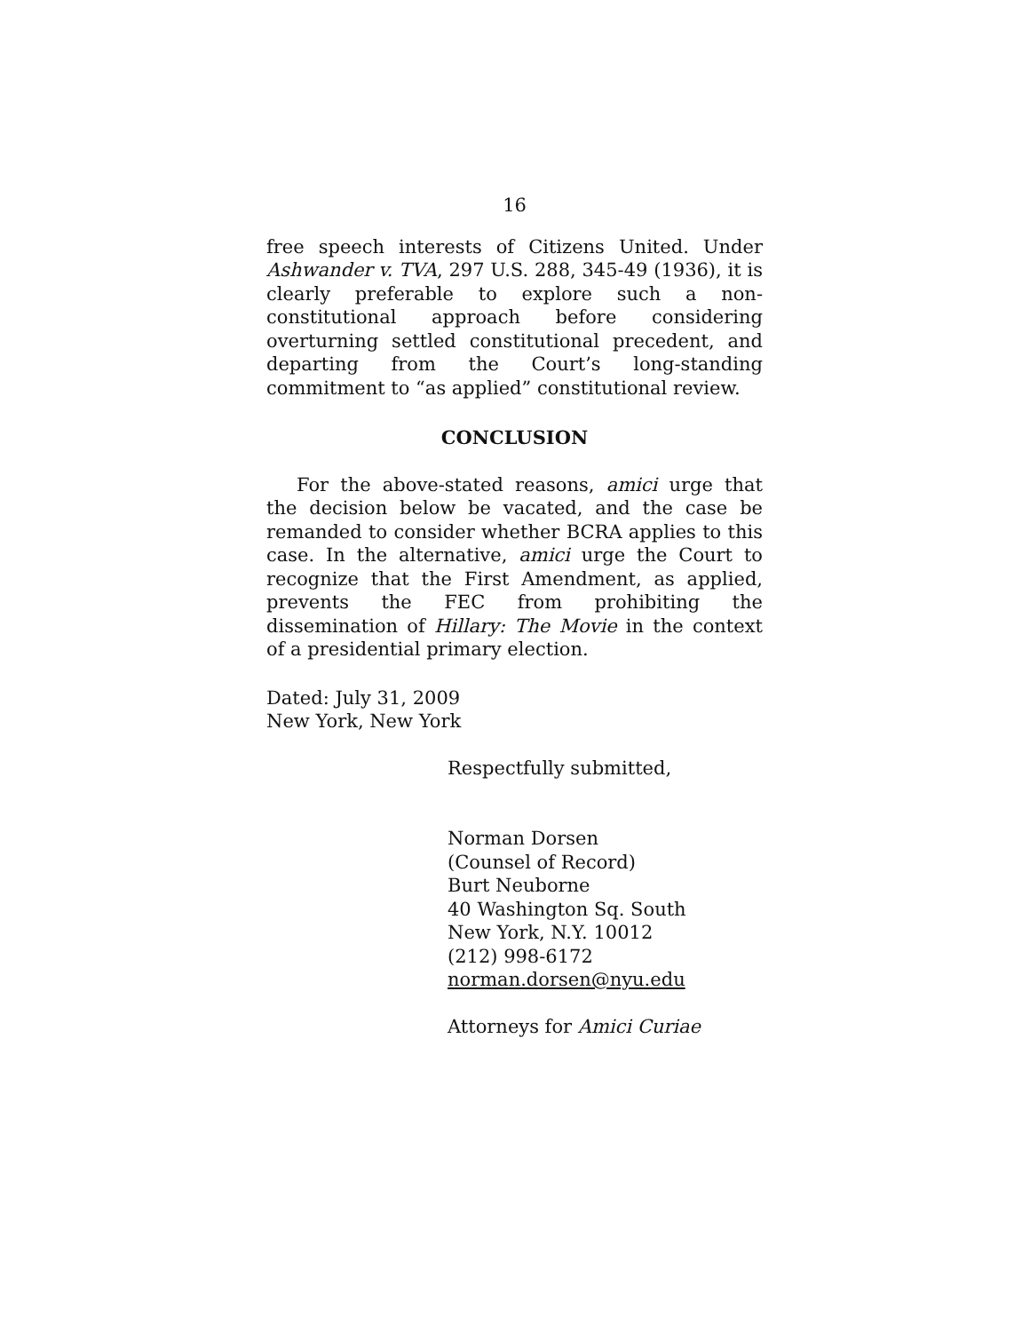16
free speech interests of Citizens United. Under Ashwander v. TVA, 297 U.S. 288, 345-49 (1936), it is clearly preferable to explore such a non-constitutional approach before considering overturning settled constitutional precedent, and departing from the Court’s long-standing commitment to “as applied” constitutional review.
CONCLUSION
For the above-stated reasons, amici urge that the decision below be vacated, and the case be remanded to consider whether BCRA applies to this case. In the alternative, amici urge the Court to recognize that the First Amendment, as applied, prevents the FEC from prohibiting the dissemination of Hillary: The Movie in the context of a presidential primary election.
Dated: July 31, 2009
New York, New York
Respectfully submitted,
Norman Dorsen
(Counsel of Record)
Burt Neuborne
40 Washington Sq. South
New York, N.Y. 10012
(212) 998-6172
norman.dorsen@nyu.edu
Attorneys for Amici Curiae